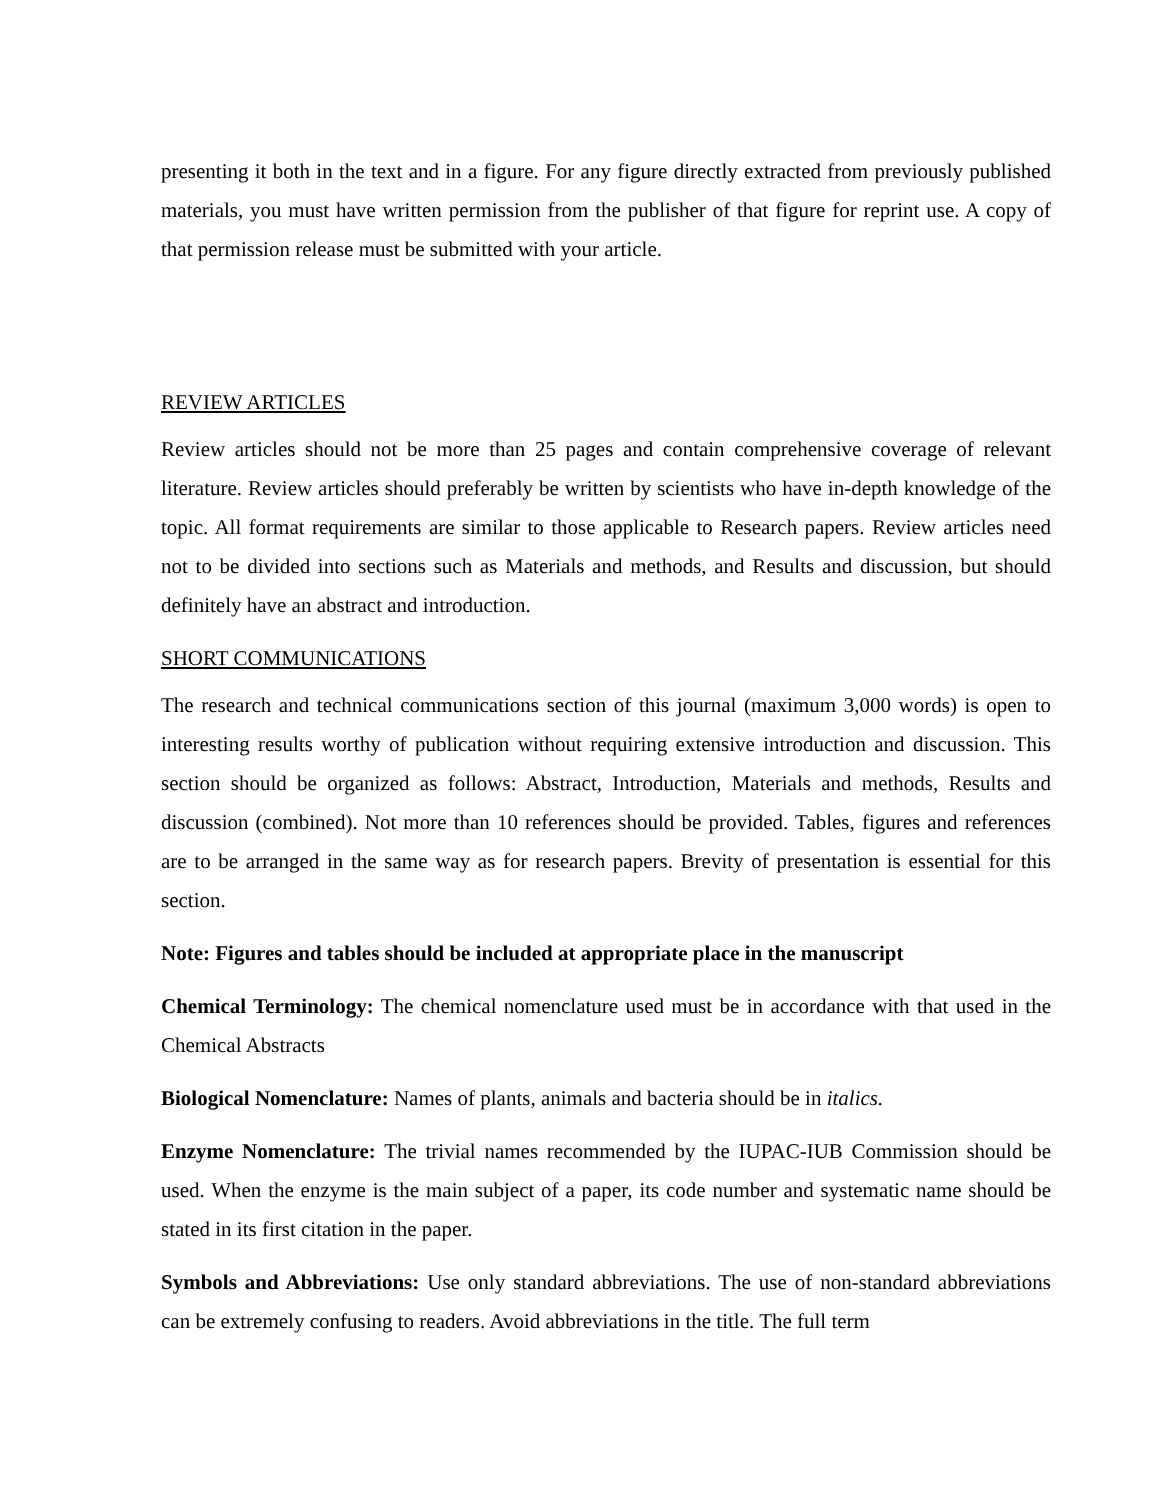presenting it both in the text and in a figure. For any figure directly extracted from previously published materials, you must have written permission from the publisher of that figure for reprint use. A copy of that permission release must be submitted with your article.
REVIEW ARTICLES
Review articles should not be more than 25 pages and contain comprehensive coverage of relevant literature. Review articles should preferably be written by scientists who have in-depth knowledge of the topic. All format requirements are similar to those applicable to Research papers. Review articles need not to be divided into sections such as Materials and methods, and Results and discussion, but should definitely have an abstract and introduction.
SHORT COMMUNICATIONS
The research and technical communications section of this journal (maximum 3,000 words) is open to interesting results worthy of publication without requiring extensive introduction and discussion. This section should be organized as follows: Abstract, Introduction, Materials and methods, Results and discussion (combined). Not more than 10 references should be provided. Tables, figures and references are to be arranged in the same way as for research papers. Brevity of presentation is essential for this section.
Note: Figures and tables should be included at appropriate place in the manuscript
Chemical Terminology: The chemical nomenclature used must be in accordance with that used in the Chemical Abstracts
Biological Nomenclature: Names of plants, animals and bacteria should be in italics.
Enzyme Nomenclature: The trivial names recommended by the IUPAC-IUB Commission should be used. When the enzyme is the main subject of a paper, its code number and systematic name should be stated in its first citation in the paper.
Symbols and Abbreviations: Use only standard abbreviations. The use of non-standard abbreviations can be extremely confusing to readers. Avoid abbreviations in the title. The full term